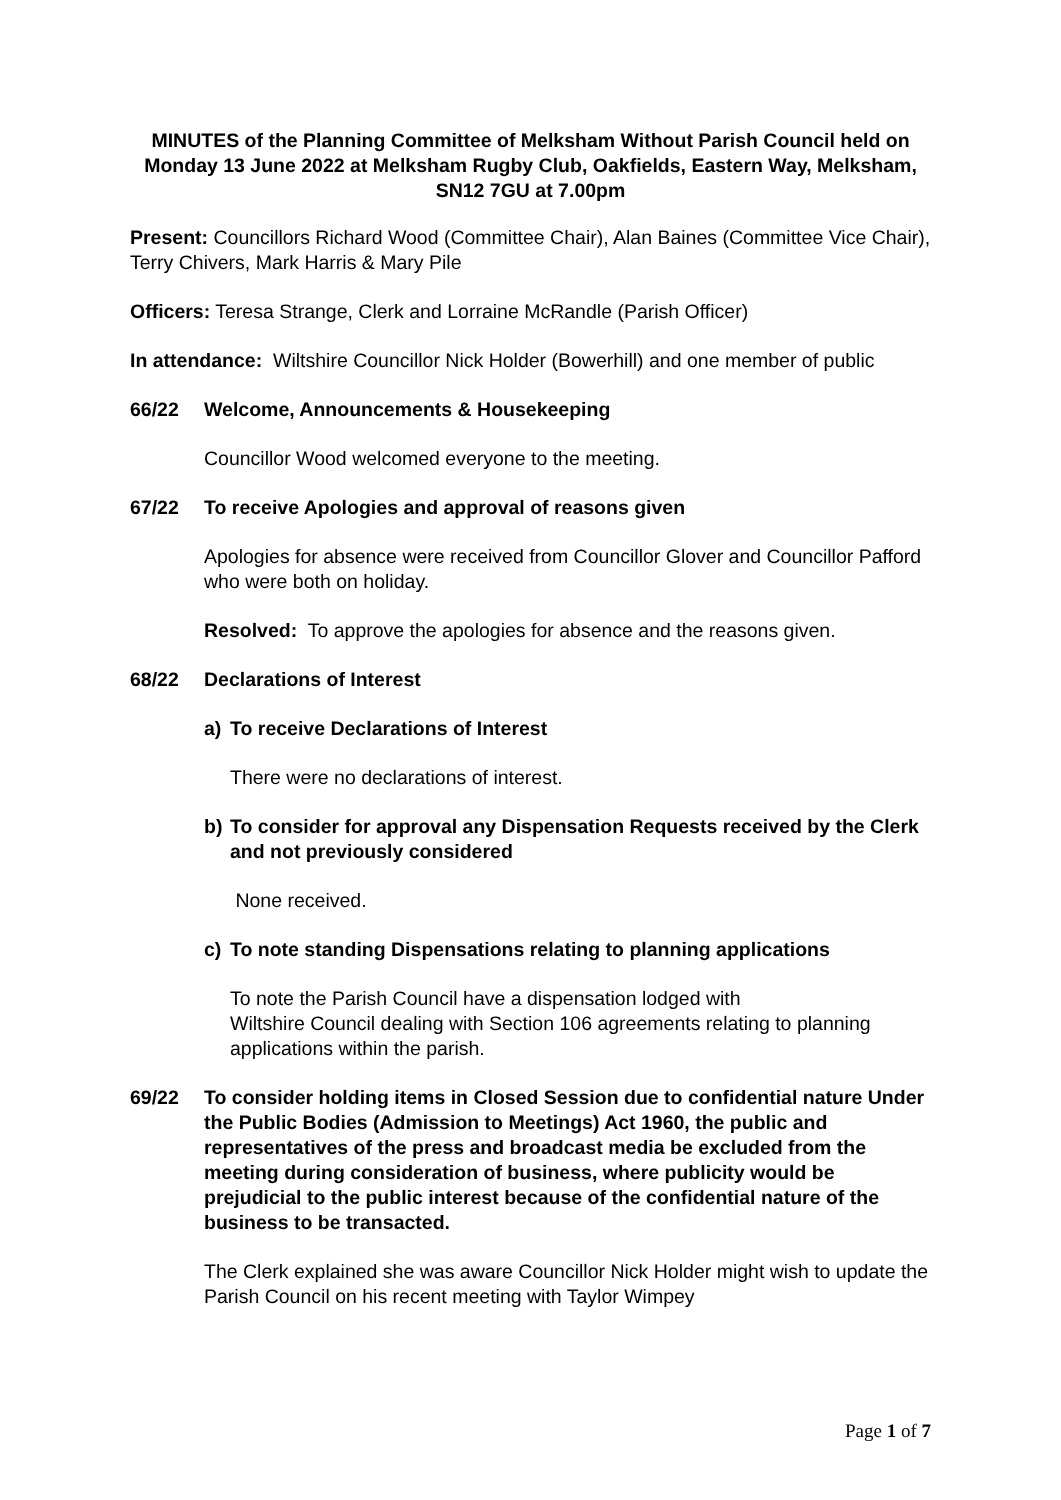MINUTES of the Planning Committee of Melksham Without Parish Council held on Monday 13 June 2022 at Melksham Rugby Club, Oakfields, Eastern Way, Melksham, SN12 7GU at 7.00pm
Present: Councillors Richard Wood (Committee Chair), Alan Baines (Committee Vice Chair), Terry Chivers, Mark Harris & Mary Pile
Officers: Teresa Strange, Clerk and Lorraine McRandle (Parish Officer)
In attendance: Wiltshire Councillor Nick Holder (Bowerhill) and one member of public
66/22 Welcome, Announcements & Housekeeping
Councillor Wood welcomed everyone to the meeting.
67/22 To receive Apologies and approval of reasons given
Apologies for absence were received from Councillor Glover and Councillor Pafford who were both on holiday.
Resolved: To approve the apologies for absence and the reasons given.
68/22 Declarations of Interest
a) To receive Declarations of Interest
There were no declarations of interest.
b) To consider for approval any Dispensation Requests received by the Clerk and not previously considered
None received.
c) To note standing Dispensations relating to planning applications
To note the Parish Council have a dispensation lodged with
Wiltshire Council dealing with Section 106 agreements relating to planning applications within the parish.
69/22 To consider holding items in Closed Session due to confidential nature Under the Public Bodies (Admission to Meetings) Act 1960, the public and representatives of the press and broadcast media be excluded from the meeting during consideration of business, where publicity would be prejudicial to the public interest because of the confidential nature of the business to be transacted.
The Clerk explained she was aware Councillor Nick Holder might wish to update the Parish Council on his recent meeting with Taylor Wimpey
Page 1 of 7